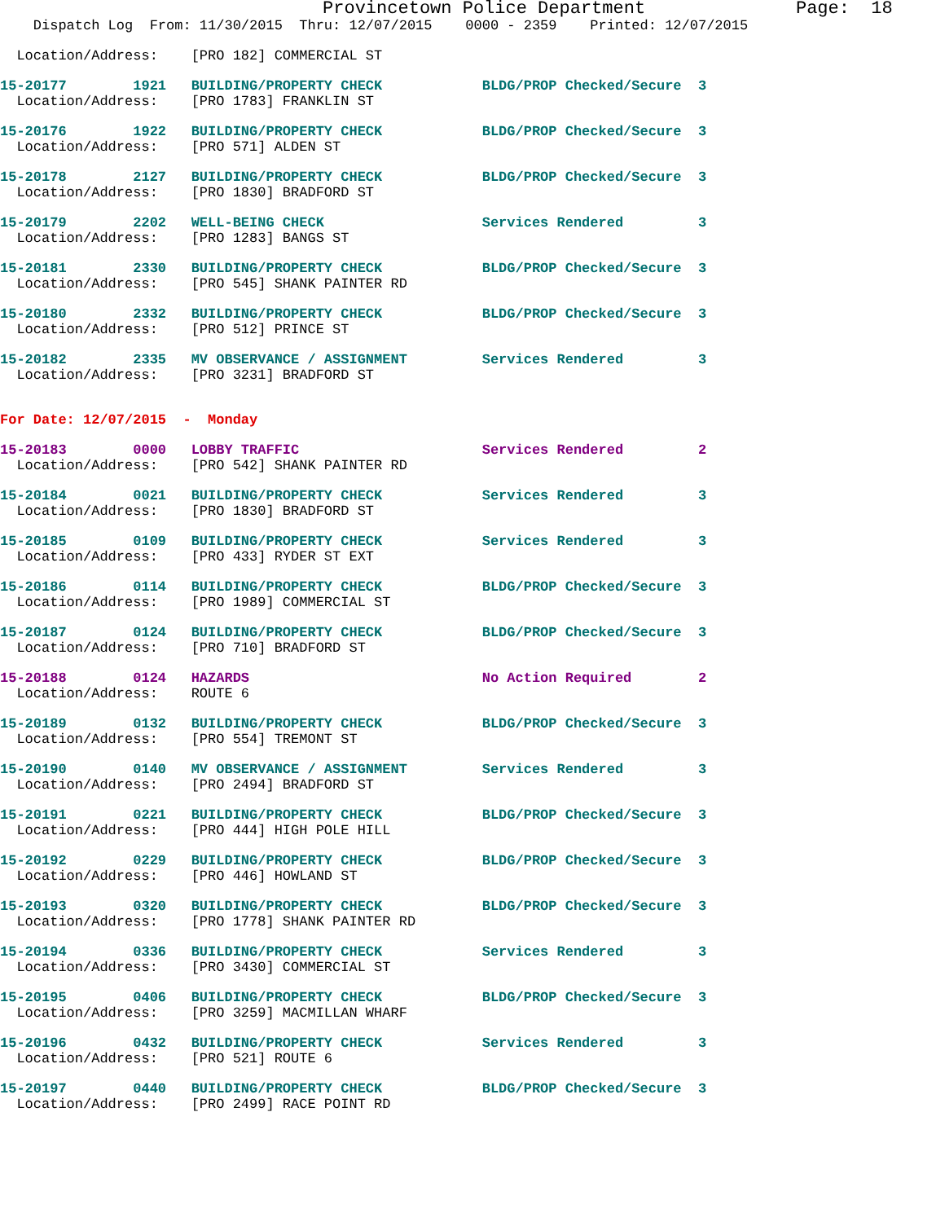Provincetown Police Department              Page:  18
    Dispatch Log  From: 11/30/2015  Thru: 12/07/2015    0000 - 2359    Printed: 12/07/2015
  Location/Address:    [PRO 182] COMMERCIAL ST
15-20177        1921   BUILDING/PROPERTY CHECK            BLDG/PROP Checked/Secure  3
  Location/Address:    [PRO 1783] FRANKLIN ST
15-20176        1922   BUILDING/PROPERTY CHECK            BLDG/PROP Checked/Secure  3
  Location/Address:    [PRO 571] ALDEN ST
15-20178        2127   BUILDING/PROPERTY CHECK            BLDG/PROP Checked/Secure  3
  Location/Address:    [PRO 1830] BRADFORD ST
15-20179        2202   WELL-BEING CHECK                   Services Rendered         3
  Location/Address:    [PRO 1283] BANGS ST
15-20181        2330   BUILDING/PROPERTY CHECK            BLDG/PROP Checked/Secure  3
  Location/Address:    [PRO 545] SHANK PAINTER RD
15-20180        2332   BUILDING/PROPERTY CHECK            BLDG/PROP Checked/Secure  3
  Location/Address:    [PRO 512] PRINCE ST
15-20182        2335   MV OBSERVANCE / ASSIGNMENT         Services Rendered         3
  Location/Address:    [PRO 3231] BRADFORD ST
For Date: 12/07/2015  -  Monday
15-20183        0000   LOBBY TRAFFIC                      Services Rendered         2
  Location/Address:    [PRO 542] SHANK PAINTER RD
15-20184        0021   BUILDING/PROPERTY CHECK            Services Rendered         3
  Location/Address:    [PRO 1830] BRADFORD ST
15-20185        0109   BUILDING/PROPERTY CHECK            Services Rendered         3
  Location/Address:    [PRO 433] RYDER ST EXT
15-20186        0114   BUILDING/PROPERTY CHECK            BLDG/PROP Checked/Secure  3
  Location/Address:    [PRO 1989] COMMERCIAL ST
15-20187        0124   BUILDING/PROPERTY CHECK            BLDG/PROP Checked/Secure  3
  Location/Address:    [PRO 710] BRADFORD ST
15-20188        0124   HAZARDS                            No Action Required        2
  Location/Address:    ROUTE 6
15-20189        0132   BUILDING/PROPERTY CHECK            BLDG/PROP Checked/Secure  3
  Location/Address:    [PRO 554] TREMONT ST
15-20190        0140   MV OBSERVANCE / ASSIGNMENT         Services Rendered         3
  Location/Address:    [PRO 2494] BRADFORD ST
15-20191        0221   BUILDING/PROPERTY CHECK            BLDG/PROP Checked/Secure  3
  Location/Address:    [PRO 444] HIGH POLE HILL
15-20192        0229   BUILDING/PROPERTY CHECK            BLDG/PROP Checked/Secure  3
  Location/Address:    [PRO 446] HOWLAND ST
15-20193        0320   BUILDING/PROPERTY CHECK            BLDG/PROP Checked/Secure  3
  Location/Address:    [PRO 1778] SHANK PAINTER RD
15-20194        0336   BUILDING/PROPERTY CHECK            Services Rendered         3
  Location/Address:    [PRO 3430] COMMERCIAL ST
15-20195        0406   BUILDING/PROPERTY CHECK            BLDG/PROP Checked/Secure  3
  Location/Address:    [PRO 3259] MACMILLAN WHARF
15-20196        0432   BUILDING/PROPERTY CHECK            Services Rendered         3
  Location/Address:    [PRO 521] ROUTE 6
15-20197        0440   BUILDING/PROPERTY CHECK            BLDG/PROP Checked/Secure  3
  Location/Address:    [PRO 2499] RACE POINT RD